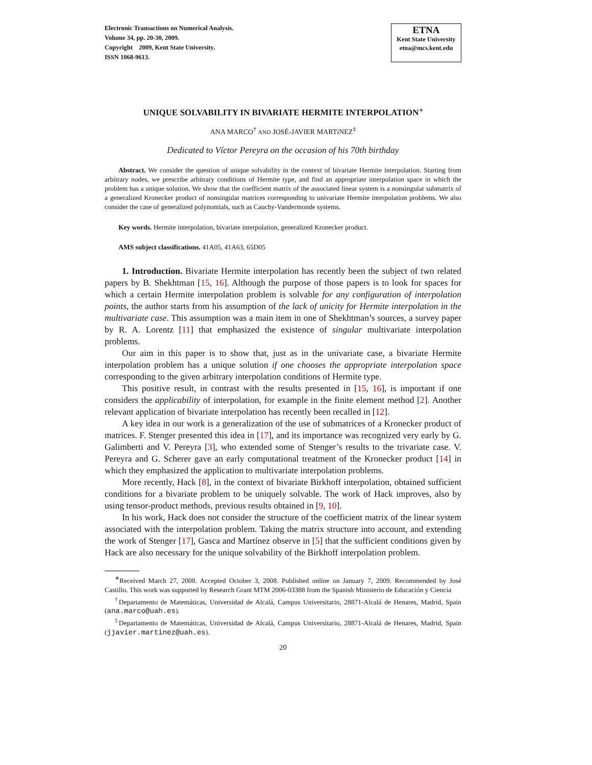Electronic Transactions on Numerical Analysis.
Volume 34, pp. 20-30, 2009.
Copyright 2009, Kent State University.
ISSN 1068-9613.
ETNA
Kent State University
etna@mcs.kent.edu
UNIQUE SOLVABILITY IN BIVARIATE HERMITE INTERPOLATION<sup>∗</sup>
ANA MARCO<sup>†</sup> AND JOSÉ-JAVIER MARTíNEZ<sup>‡</sup>
Dedicated to Víctor Pereyra on the occasion of his 70th birthday
Abstract. We consider the question of unique solvability in the context of bivariate Hermite interpolation. Starting from arbitrary nodes, we prescribe arbitrary conditions of Hermite type, and find an appropriate interpolation space in which the problem has a unique solution. We show that the coefficient matrix of the associated linear system is a nonsingular submatrix of a generalized Kronecker product of nonsingular matrices corresponding to univariate Hermite interpolation problems. We also consider the case of generalized polynomials, such as Cauchy-Vandermonde systems.
Key words. Hermite interpolation, bivariate interpolation, generalized Kronecker product.
AMS subject classifications. 41A05, 41A63, 65D05
1. Introduction. Bivariate Hermite interpolation has recently been the subject of two related papers by B. Shekhtman [15, 16]. Although the purpose of those papers is to look for spaces for which a certain Hermite interpolation problem is solvable for any configuration of interpolation points, the author starts from his assumption of the lack of unicity for Hermite interpolation in the multivariate case. This assumption was a main item in one of Shekhtman’s sources, a survey paper by R. A. Lorentz [11] that emphasized the existence of singular multivariate interpolation problems.
Our aim in this paper is to show that, just as in the univariate case, a bivariate Hermite interpolation problem has a unique solution if one chooses the appropriate interpolation space corresponding to the given arbitrary interpolation conditions of Hermite type.
This positive result, in contrast with the results presented in [15, 16], is important if one considers the applicability of interpolation, for example in the finite element method [2]. Another relevant application of bivariate interpolation has recently been recalled in [12].
A key idea in our work is a generalization of the use of submatrices of a Kronecker product of matrices. F. Stenger presented this idea in [17], and its importance was recognized very early by G. Galimberti and V. Pereyra [3], who extended some of Stenger’s results to the trivariate case. V. Pereyra and G. Scherer gave an early computational treatment of the Kronecker product [14] in which they emphasized the application to multivariate interpolation problems.
More recently, Hack [8], in the context of bivariate Birkhoff interpolation, obtained sufficient conditions for a bivariate problem to be uniquely solvable. The work of Hack improves, also by using tensor-product methods, previous results obtained in [9, 10].
In his work, Hack does not consider the structure of the coefficient matrix of the linear system associated with the interpolation problem. Taking the matrix structure into account, and extending the work of Stenger [17], Gasca and Martínez observe in [5] that the sufficient conditions given by Hack are also necessary for the unique solvability of the Birkhoff interpolation problem.
<sup>∗</sup>Received March 27, 2008. Accepted October 3, 2008. Published online on January 7, 2009. Recommended by José Castillo. This work was supported by Research Grant MTM 2006-03388 from the Spanish Ministerio de Educación y Ciencia
<sup>†</sup> Departamento de Matemáticas, Universidad de Alcalá, Campus Universitario, 28871-Alcalá de Henares, Madrid, Spain (ana.marco@uah.es).
<sup>‡</sup> Departamento de Matemáticas, Universidad de Alcalá, Campus Universitario, 28871-Alcalá de Henares, Madrid, Spain (jjavier.martinez@uah.es).
20